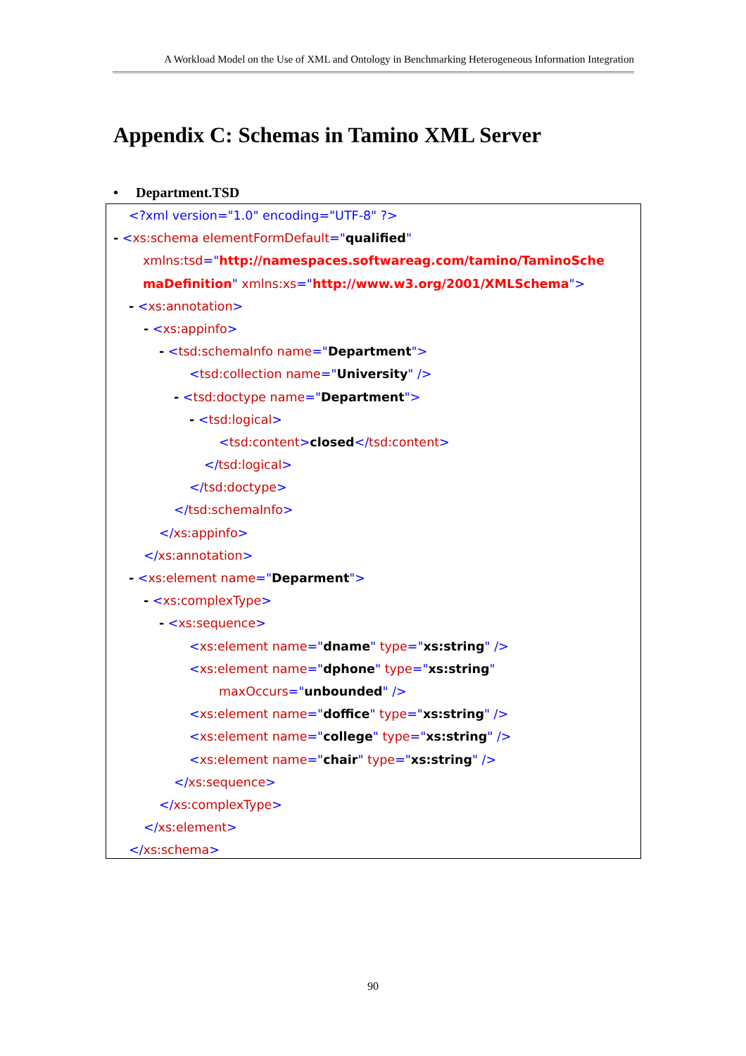A Workload Model on the Use of XML and Ontology in Benchmarking Heterogeneous Information Integration
Appendix C: Schemas in Tamino XML Server
• Department.TSD
<?xml version="1.0" encoding="UTF-8" ?>
- <xs:schema elementFormDefault="qualified"
xmlns:tsd="http://namespaces.softwareag.com/tamino/TaminoSche
maDefinition" xmlns:xs="http://www.w3.org/2001/XMLSchema">
- <xs:annotation>
- <xs:appinfo>
- <tsd:schemaInfo name="Department">
<tsd:collection name="University" />
- <tsd:doctype name="Department">
- <tsd:logical>
<tsd:content>closed</tsd:content>
</tsd:logical>
</tsd:doctype>
</tsd:schemaInfo>
</xs:appinfo>
</xs:annotation>
- <xs:element name="Deparment">
- <xs:complexType>
- <xs:sequence>
<xs:element name="dname" type="xs:string" />
<xs:element name="dphone" type="xs:string"
maxOccurs="unbounded" />
<xs:element name="doffice" type="xs:string" />
<xs:element name="college" type="xs:string" />
<xs:element name="chair" type="xs:string" />
</xs:sequence>
</xs:complexType>
</xs:element>
</xs:schema>
90